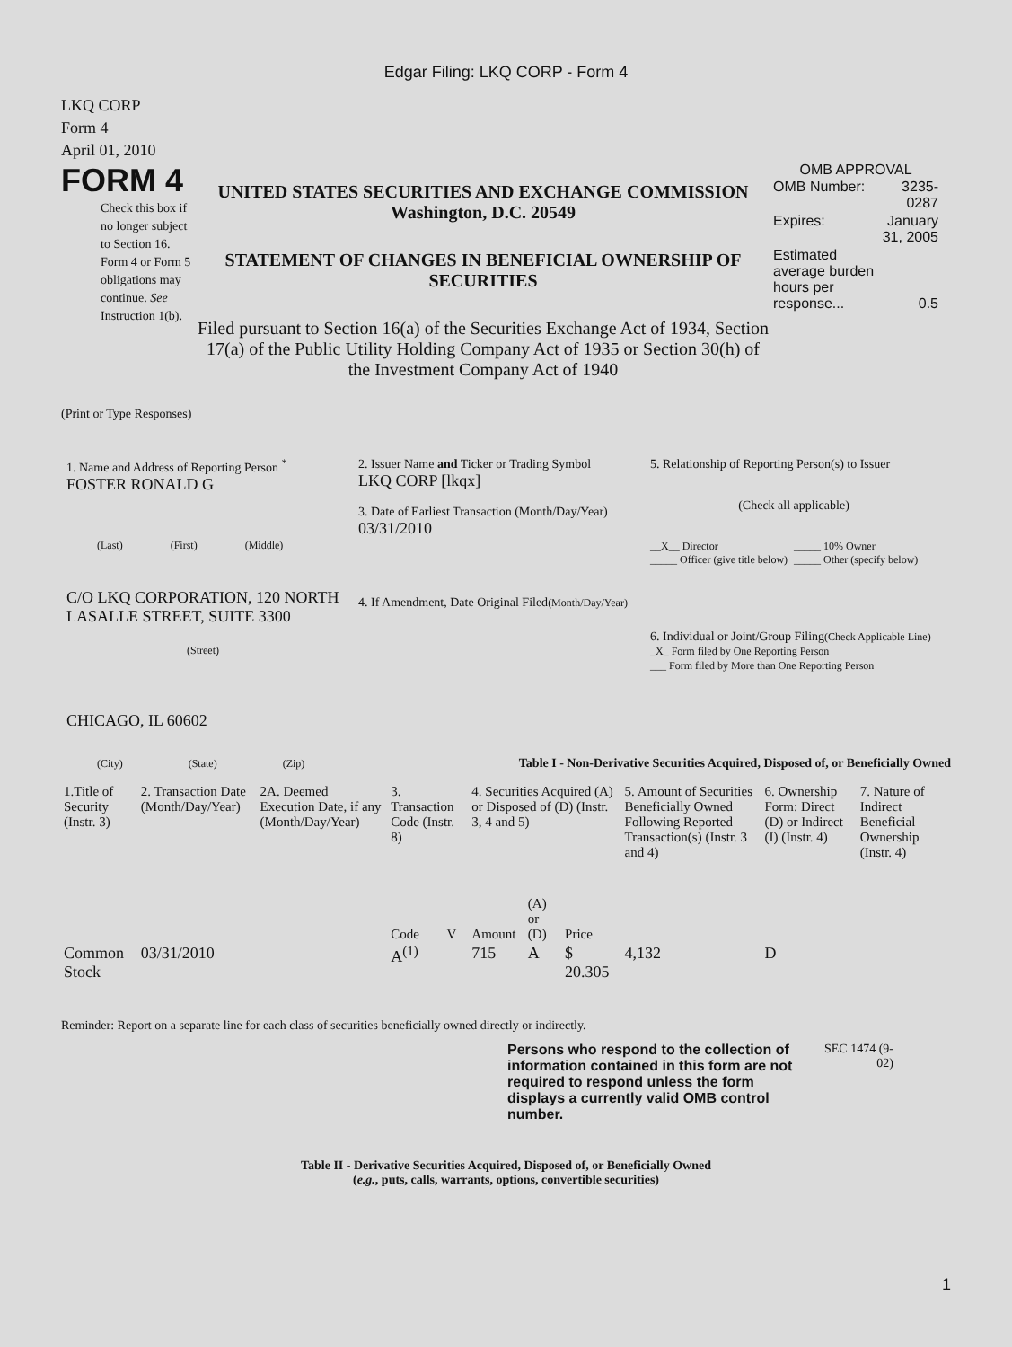Edgar Filing: LKQ CORP - Form 4
LKQ CORP
Form 4
April 01, 2010
FORM 4
Check this box if no longer subject to Section 16. Form 4 or Form 5 obligations may continue. See Instruction 1(b).
UNITED STATES SECURITIES AND EXCHANGE COMMISSION
Washington, D.C. 20549
STATEMENT OF CHANGES IN BENEFICIAL OWNERSHIP OF SECURITIES
Filed pursuant to Section 16(a) of the Securities Exchange Act of 1934, Section 17(a) of the Public Utility Holding Company Act of 1935 or Section 30(h) of the Investment Company Act of 1940
OMB APPROVAL
| OMB Number: | 3235-0287 |
| Expires: | January 31, 2005 |
| Estimated average burden hours per response... | 0.5 |
(Print or Type Responses)
1. Name and Address of Reporting Person <sup>*</sup>
FOSTER RONALD G
(Last) (First) (Middle)
C/O LKQ CORPORATION, 120 NORTH LASALLE STREET, SUITE 3300
(Street)
CHICAGO, IL 60602
(City) (State) (Zip)
2. Issuer Name and Ticker or Trading Symbol
LKQ CORP [lkqx]
3. Date of Earliest Transaction (Month/Day/Year)
03/31/2010
4. If Amendment, Date Original Filed(Month/Day/Year)
5. Relationship of Reporting Person(s) to Issuer
(Check all applicable)
__X__ Director
_____ Officer (give title below)
_____ 10% Owner
_____ Other (specify below)
6. Individual or Joint/Group Filing(Check Applicable Line)
_X_ Form filed by One Reporting Person
___ Form filed by More than One Reporting Person
Table I - Non-Derivative Securities Acquired, Disposed of, or Beneficially Owned
| 1.Title of Security (Instr. 3) | 2. Transaction Date (Month/Day/Year) | 2A. Deemed Execution Date, if any (Month/Day/Year) | 3. Transaction Code (Instr. 8) | | 4. Securities Acquired (A) or Disposed of (D) (Instr. 3, 4 and 5) | | | 5. Amount of Securities Beneficially Owned Following Reported Transaction(s) (Instr. 3 and 4) | 6. Ownership Form: Direct (D) or Indirect (I) (Instr. 4) | 7. Nature of Indirect Beneficial Ownership (Instr. 4) |
| --- | --- | --- | --- | --- | --- | --- | --- | --- | --- | --- |
| | | | Code | V | Amount | (A) or (D) | Price | | | |
| Common Stock | 03/31/2010 | | A<sup>(1)</sup> | | 715 | A | $ 20.305 | 4,132 | D | |
Reminder: Report on a separate line for each class of securities beneficially owned directly or indirectly.
Persons who respond to the collection of information contained in this form are not required to respond unless the form displays a currently valid OMB control number.
SEC 1474 (9-02)
Table II - Derivative Securities Acquired, Disposed of, or Beneficially Owned
(e.g., puts, calls, warrants, options, convertible securities)
1